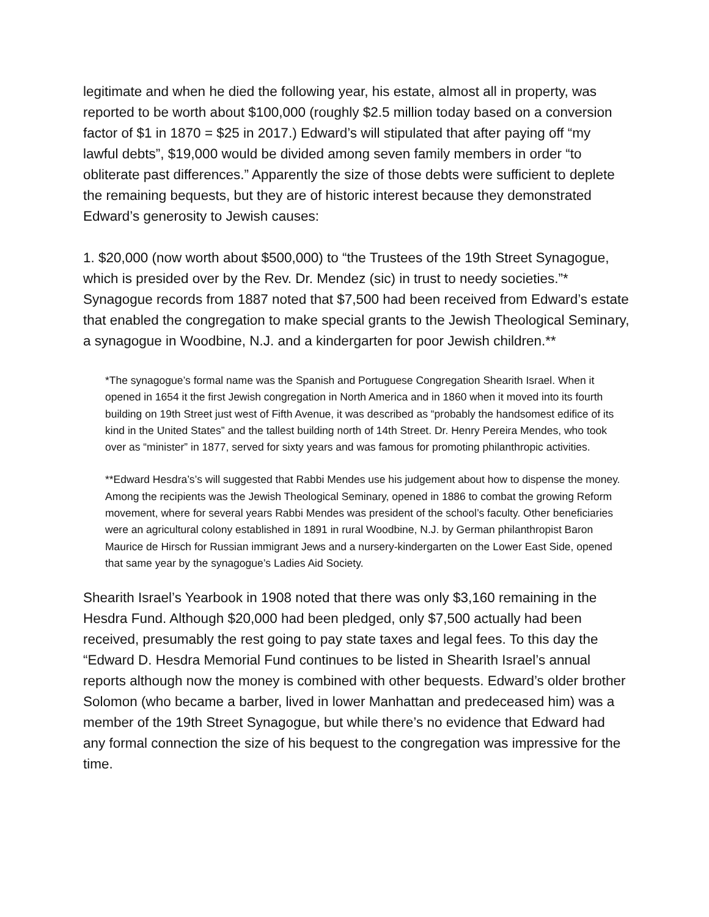legitimate and when he died the following year, his estate, almost all in property, was reported to be worth about $100,000 (roughly $2.5 million today based on a conversion factor of $1 in 1870 = $25 in 2017.) Edward’s will stipulated that after paying off “my lawful debts”, $19,000 would be divided among seven family members in order “to obliterate past differences.” Apparently the size of those debts were sufficient to deplete the remaining bequests, but they are of historic interest because they demonstrated Edward’s generosity to Jewish causes:
1. $20,000 (now worth about $500,000) to “the Trustees of the 19th Street Synagogue, which is presided over by the Rev. Dr. Mendez (sic) in trust to needy societies.”* Synagogue records from 1887 noted that $7,500 had been received from Edward’s estate that enabled the congregation to make special grants to the Jewish Theological Seminary, a synagogue in Woodbine, N.J. and a kindergarten for poor Jewish children.**
*The synagogue’s formal name was the Spanish and Portuguese Congregation Shearith Israel. When it opened in 1654 it the first Jewish congregation in North America and in 1860 when it moved into its fourth building on 19th Street just west of Fifth Avenue, it was described as “probably the handsomest edifice of its kind in the United States” and the tallest building north of 14th Street. Dr. Henry Pereira Mendes, who took over as “minister” in 1877, served for sixty years and was famous for promoting philanthropic activities.
**Edward Hesdra’s’s will suggested that Rabbi Mendes use his judgement about how to dispense the money. Among the recipients was the Jewish Theological Seminary, opened in 1886 to combat the growing Reform movement, where for several years Rabbi Mendes was president of the school’s faculty. Other beneficiaries were an agricultural colony established in 1891 in rural Woodbine, N.J. by German philanthropist Baron Maurice de Hirsch for Russian immigrant Jews and a nursery-kindergarten on the Lower East Side, opened that same year by the synagogue’s Ladies Aid Society.
Shearith Israel’s Yearbook in 1908 noted that there was only $3,160 remaining in the Hesdra Fund. Although $20,000 had been pledged, only $7,500 actually had been received, presumably the rest going to pay state taxes and legal fees. To this day the “Edward D. Hesdra Memorial Fund continues to be listed in Shearith Israel’s annual reports although now the money is combined with other bequests. Edward’s older brother Solomon (who became a barber, lived in lower Manhattan and predeceased him) was a member of the 19th Street Synagogue, but while there’s no evidence that Edward had any formal connection the size of his bequest to the congregation was impressive for the time.